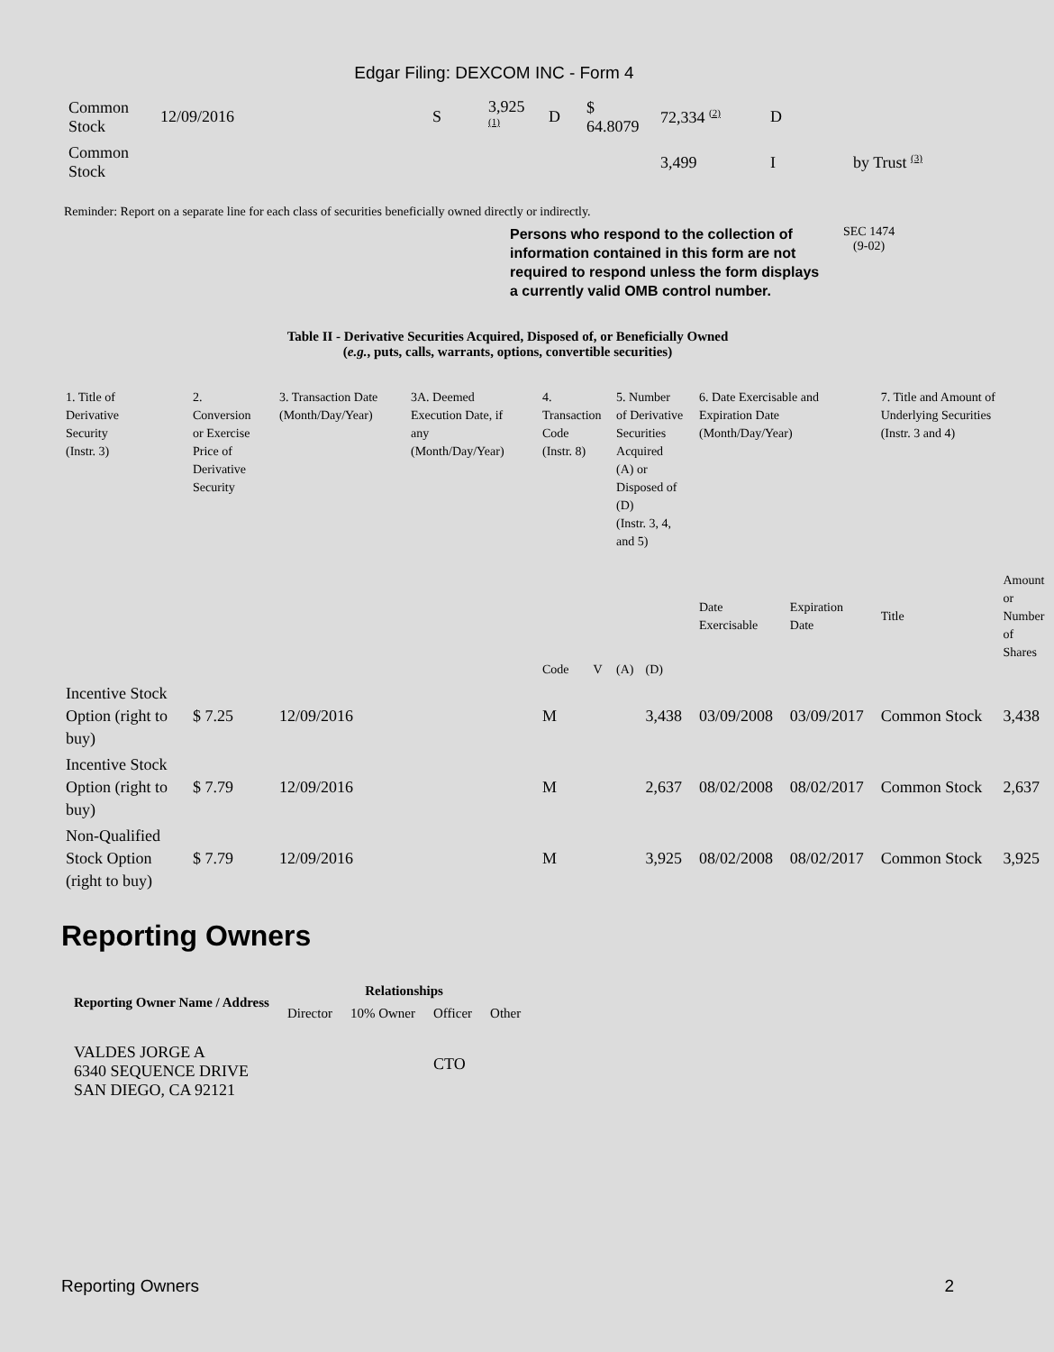Edgar Filing: DEXCOM INC - Form 4
| Common Stock | 12/09/2016 | S | 3,925 <sup>(1)</sup> | D | $ 64.8079 | 72,334 <sup>(2)</sup> | D | |
| Common Stock | | | | | | 3,499 | I | by Trust <sup>(3)</sup> |
Reminder: Report on a separate line for each class of securities beneficially owned directly or indirectly.
Persons who respond to the collection of information contained in this form are not required to respond unless the form displays a currently valid OMB control number.
SEC 1474
(9-02)
Table II - Derivative Securities Acquired, Disposed of, or Beneficially Owned
(e.g., puts, calls, warrants, options, convertible securities)
| 1. Title of Derivative Security (Instr. 3) | 2. Conversion or Exercise Price of Derivative Security | 3. Transaction Date (Month/Day/Year) | 3A. Deemed Execution Date, if any (Month/Day/Year) | 4. Transaction Code (Instr. 8) | | 5. Number of Derivative Securities Acquired (A) or Disposed of (D) (Instr. 3, 4, and 5) | | 6. Date Exercisable and Expiration Date (Month/Day/Year) | | 7. Title and Amount of Underlying Securities (Instr. 3 and 4) | |
| | | | | Code | V | (A) | (D) | Date Exercisable | Expiration Date | Title | Amount or Number of Shares |
| Incentive Stock Option (right to buy) | $ 7.25 | 12/09/2016 | | M | | | 3,438 | 03/09/2008 | 03/09/2017 | Common Stock | 3,438 |
| Incentive Stock Option (right to buy) | $ 7.79 | 12/09/2016 | | M | | | 2,637 | 08/02/2008 | 08/02/2017 | Common Stock | 2,637 |
| Non-Qualified Stock Option (right to buy) | $ 7.79 | 12/09/2016 | | M | | | 3,925 | 08/02/2008 | 08/02/2017 | Common Stock | 3,925 |
Reporting Owners
| Reporting Owner Name / Address | Relationships | | | |
| --- | --- | --- | --- | --- |
| | Director | 10% Owner | Officer | Other |
| VALDES JORGE A 6340 SEQUENCE DRIVE SAN DIEGO, CA 92121 | | | CTO | |
Reporting Owners 2